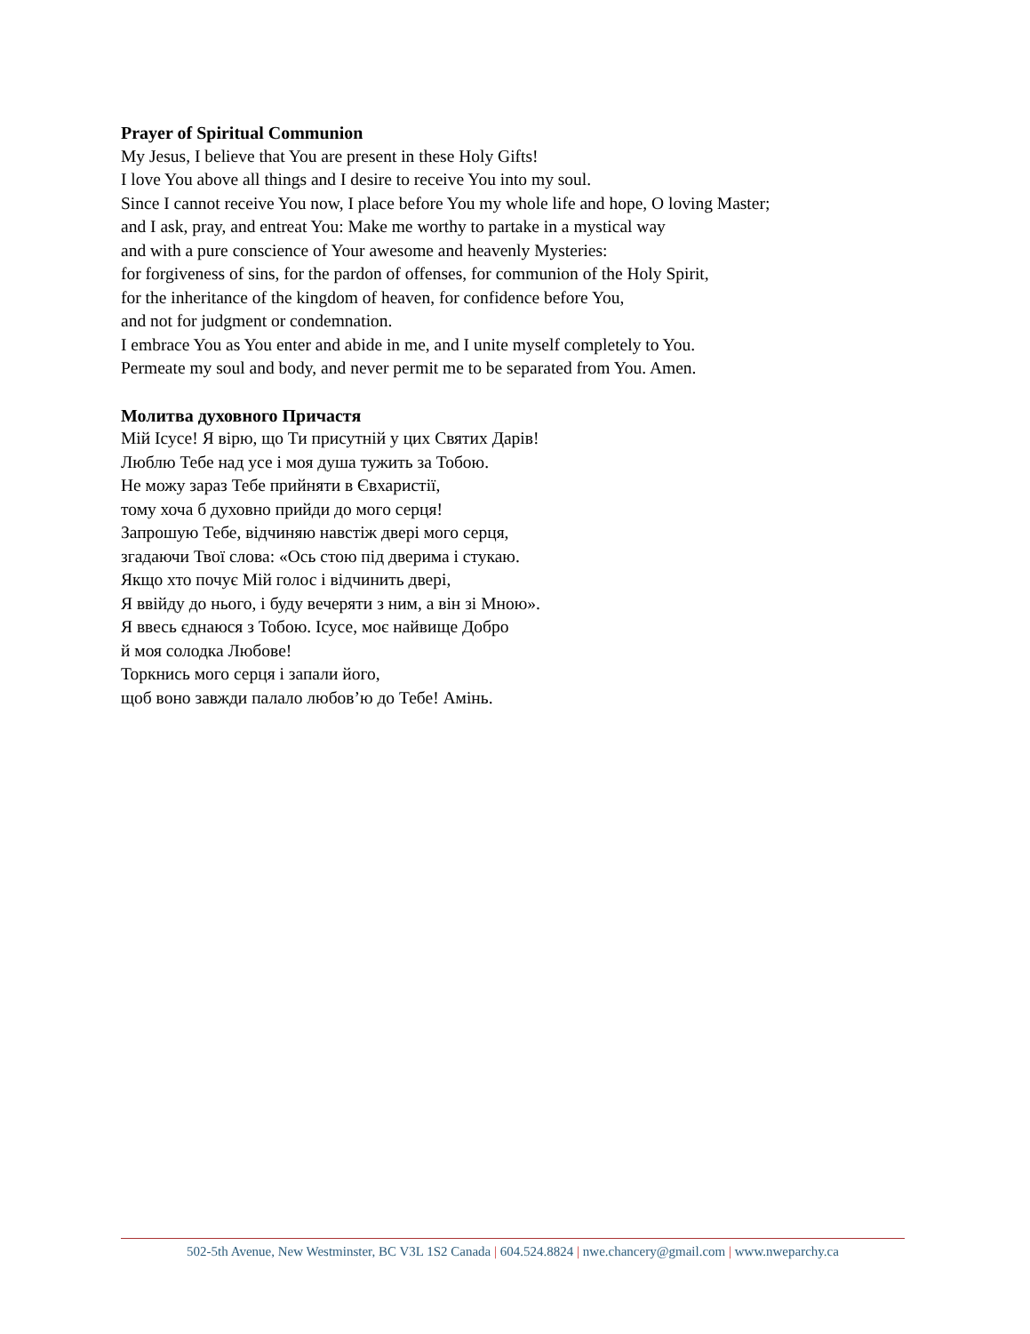Prayer of Spiritual Communion
My Jesus, I believe that You are present in these Holy Gifts!
I love You above all things and I desire to receive You into my soul.
Since I cannot receive You now, I place before You my whole life and hope, O loving Master;
and I ask, pray, and entreat You: Make me worthy to partake in a mystical way
and with a pure conscience of Your awesome and heavenly Mysteries:
for forgiveness of sins, for the pardon of offenses, for communion of the Holy Spirit,
for the inheritance of the kingdom of heaven, for confidence before You,
and not for judgment or condemnation.
I embrace You as You enter and abide in me, and I unite myself completely to You.
Permeate my soul and body, and never permit me to be separated from You. Amen.
Молитва духовного Причастя
Мій Ісусе! Я вірю, що Ти присутній у цих Святих Дарів!
Люблю Тебе над усе і моя душа тужить за Тобою.
Не можу зараз Тебе прийняти в Євхаристії,
тому хоча б духовно прийди до мого серця!
Запрошую Тебе, відчиняю навстіж двері мого серця,
згадаючи Твої слова: «Ось стою під дверима і стукаю.
Якщо хто почує Мій голос і відчинить двері,
Я ввійду до нього, і буду вечеряти з ним, а він зі Мною».
Я ввесь єднаюся з Тобою. Ісусе, моє найвище Добро
й моя солодка Любове!
Торкнись мого серця і запали його,
щоб воно завжди палало любов’ю до Тебе! Амінь.
502-5th Avenue, New Westminster, BC V3L 1S2 Canada | 604.524.8824 | nwe.chancery@gmail.com | www.nweparchy.ca